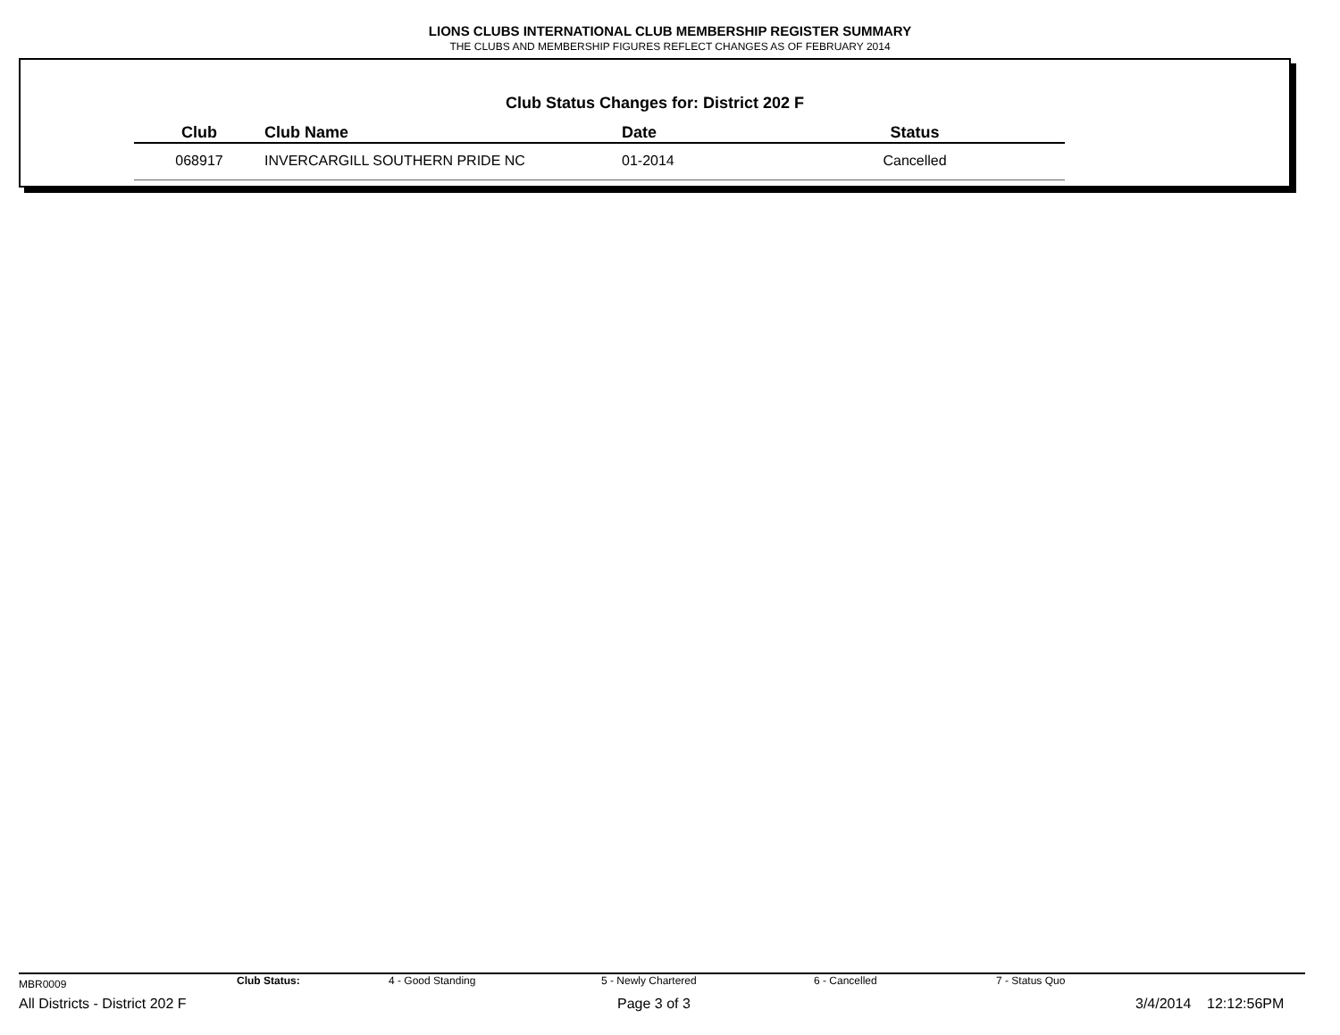LIONS CLUBS INTERNATIONAL CLUB MEMBERSHIP REGISTER SUMMARY
THE CLUBS AND MEMBERSHIP FIGURES REFLECT CHANGES AS OF FEBRUARY 2014
Club Status Changes for: District 202 F
| Club | Club Name | Date | Status |
| --- | --- | --- | --- |
| 068917 | INVERCARGILL SOUTHERN PRIDE NC | 01-2014 | Cancelled |
MBR0009 Club Status: 4 - Good Standing 5 - Newly Chartered 6 - Cancelled 7 - Status Quo
All Districts - District 202 F Page 3 of 3 3/4/2014 12:12:56PM